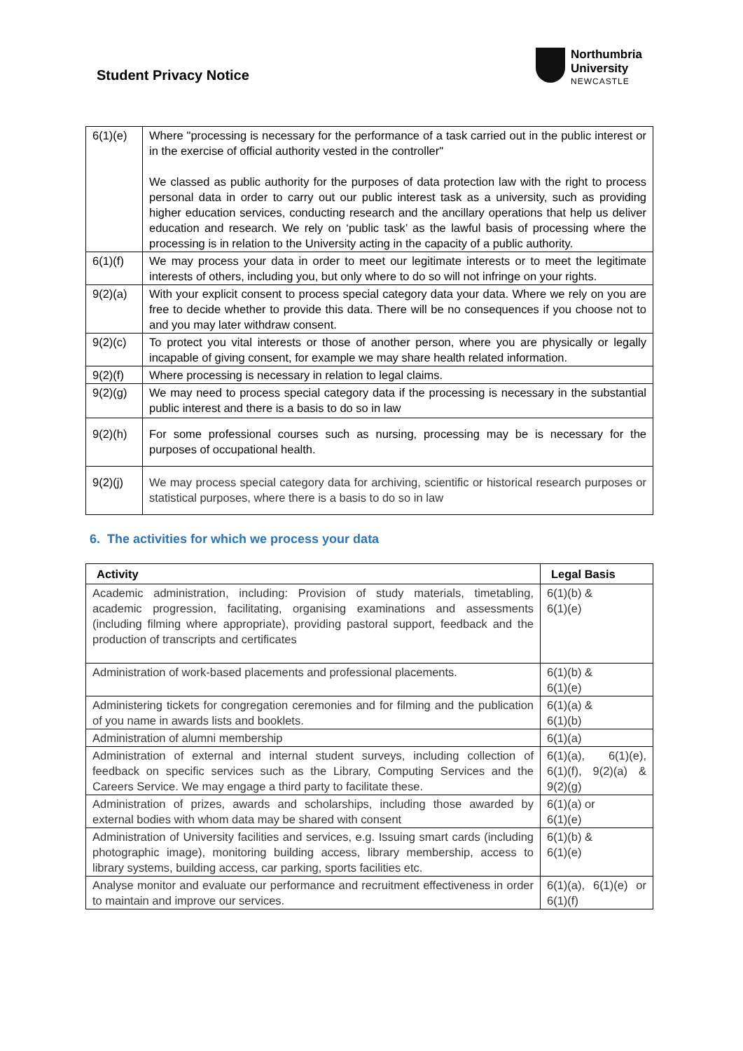Student Privacy Notice
Northumbria
University
NEWCASTLE
| 6(1)(e) | Where "processing is necessary for the performance of a task carried out in the public interest or in the exercise of official authority vested in the controller" We classed as public authority for the purposes of data protection law with the right to process personal data in order to carry out our public interest task as a university, such as providing higher education services, conducting research and the ancillary operations that help us deliver education and research. We rely on ‘public task’ as the lawful basis of processing where the processing is in relation to the University acting in the capacity of a public authority. |
| 6(1)(f) | We may process your data in order to meet our legitimate interests or to meet the legitimate interests of others, including you, but only where to do so will not infringe on your rights. |
| 9(2)(a) | With your explicit consent to process special category data your data. Where we rely on you are free to decide whether to provide this data. There will be no consequences if you choose not to and you may later withdraw consent. |
| 9(2)(c) | To protect you vital interests or those of another person, where you are physically or legally incapable of giving consent, for example we may share health related information. |
| 9(2)(f) | Where processing is necessary in relation to legal claims. |
| 9(2)(g) | We may need to process special category data if the processing is necessary in the substantial public interest and there is a basis to do so in law |
| 9(2)(h) | For some professional courses such as nursing, processing may be is necessary for the purposes of occupational health. |
| 9(2)(j) | We may process special category data for archiving, scientific or historical research purposes or statistical purposes, where there is a basis to do so in law |
6. The activities for which we process your data
| Activity | Legal Basis |
| --- | --- |
| Academic administration, including: Provision of study materials, timetabling, academic progression, facilitating, organising examinations and assessments (including filming where appropriate), providing pastoral support, feedback and the production of transcripts and certificates | 6(1)(b) & 6(1)(e) |
| Administration of work-based placements and professional placements. | 6(1)(b) & 6(1)(e) |
| Administering tickets for congregation ceremonies and for filming and the publication of you name in awards lists and booklets. | 6(1)(a) & 6(1)(b) |
| Administration of alumni membership | 6(1)(a) |
| Administration of external and internal student surveys, including collection of feedback on specific services such as the Library, Computing Services and the Careers Service. We may engage a third party to facilitate these. | 6(1)(a), 6(1)(e), 6(1)(f), 9(2)(a) & 9(2)(g) |
| Administration of prizes, awards and scholarships, including those awarded by external bodies with whom data may be shared with consent | 6(1)(a) or 6(1)(e) |
| Administration of University facilities and services, e.g. Issuing smart cards (including photographic image), monitoring building access, library membership, access to library systems, building access, car parking, sports facilities etc. | 6(1)(b) & 6(1)(e) |
| Analyse monitor and evaluate our performance and recruitment effectiveness in order to maintain and improve our services. | 6(1)(a), 6(1)(e) or 6(1)(f) |